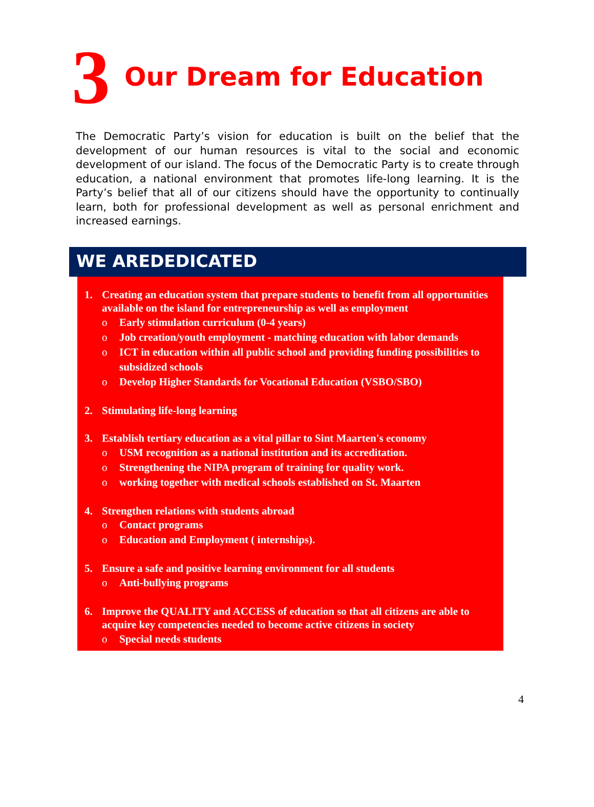3 Our Dream for Education
The Democratic Party’s vision for education is built on the belief that the development of our human resources is vital to the social and economic development of our island. The focus of the Democratic Party is to create through education, a national environment that promotes life-long learning. It is the Party’s belief that all of our citizens should have the opportunity to continually learn, both for professional development as well as personal enrichment and increased earnings.
WE AREDEDICATED
1. Creating an education system that prepare students to benefit from all opportunities available on the island for entrepreneurship as well as employment
o Early stimulation curriculum (0-4 years)
o Job creation/youth employment - matching education with labor demands
o ICT in education within all public school and providing funding possibilities to subsidized schools
o Develop Higher Standards for Vocational Education (VSBO/SBO)
2. Stimulating life-long learning
3. Establish tertiary education as a vital pillar to Sint Maarten's economy
o USM recognition as a national institution and its accreditation.
o Strengthening the NIPA program of training for quality work.
o working together with medical schools established on St. Maarten
4. Strengthen relations with students abroad
o Contact programs
o Education and Employment ( internships).
5. Ensure a safe and positive learning environment for all students
o Anti-bullying programs
6. Improve the QUALITY and ACCESS of education so that all citizens are able to acquire key competencies needed to become active citizens in society
o Special needs students
4